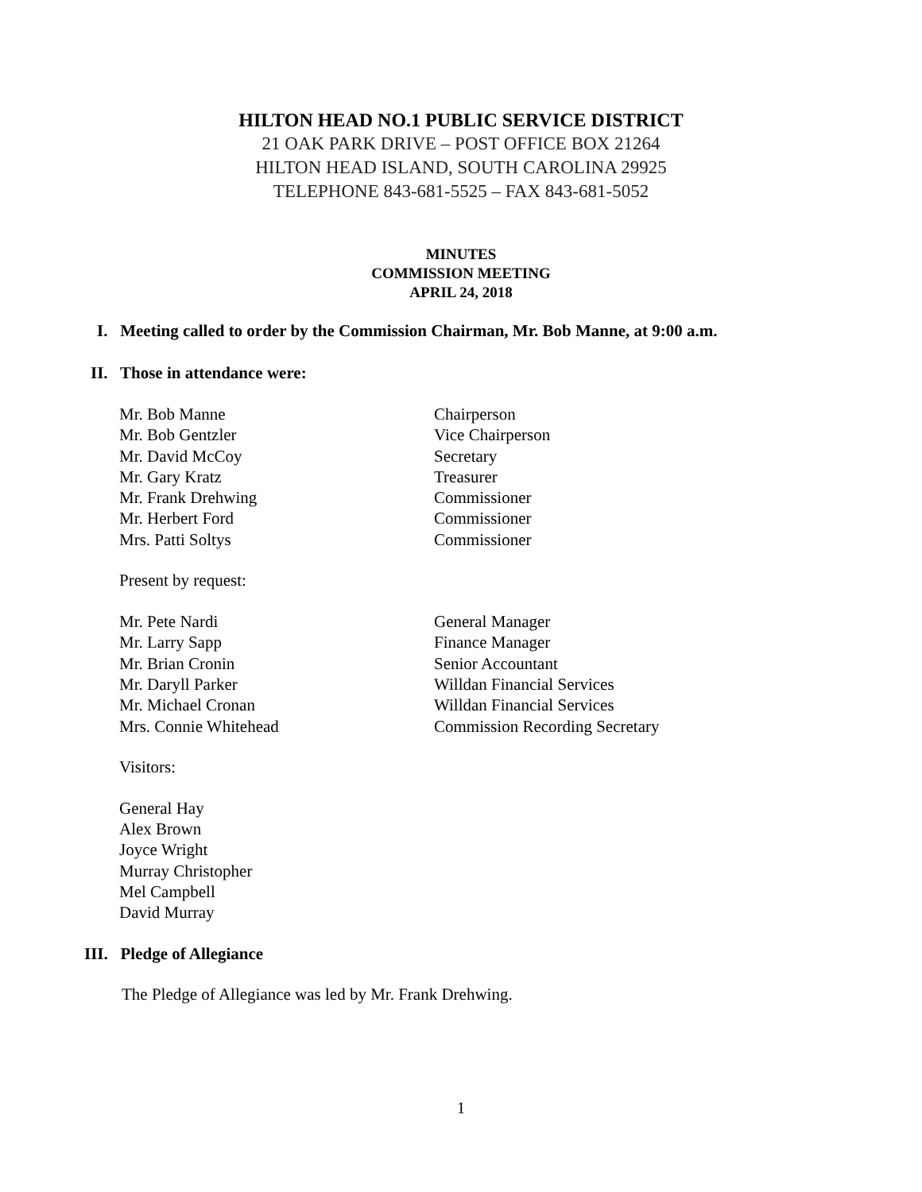HILTON HEAD NO.1 PUBLIC SERVICE DISTRICT
21 OAK PARK DRIVE – POST OFFICE BOX 21264
HILTON HEAD ISLAND, SOUTH CAROLINA 29925
TELEPHONE 843-681-5525 – FAX 843-681-5052
MINUTES
COMMISSION MEETING
APRIL 24, 2018
I. Meeting called to order by the Commission Chairman, Mr. Bob Manne, at 9:00 a.m.
II. Those in attendance were:
Mr. Bob Manne Chairperson
Mr. Bob Gentzler Vice Chairperson
Mr. David McCoy Secretary
Mr. Gary Kratz Treasurer
Mr. Frank Drehwing Commissioner
Mr. Herbert Ford Commissioner
Mrs. Patti Soltys Commissioner
Present by request:
Mr. Pete Nardi General Manager
Mr. Larry Sapp Finance Manager
Mr. Brian Cronin Senior Accountant
Mr. Daryll Parker Willdan Financial Services
Mr. Michael Cronan Willdan Financial Services
Mrs. Connie Whitehead Commission Recording Secretary
Visitors:
General Hay
Alex Brown
Joyce Wright
Murray Christopher
Mel Campbell
David Murray
III. Pledge of Allegiance
The Pledge of Allegiance was led by Mr. Frank Drehwing.
1